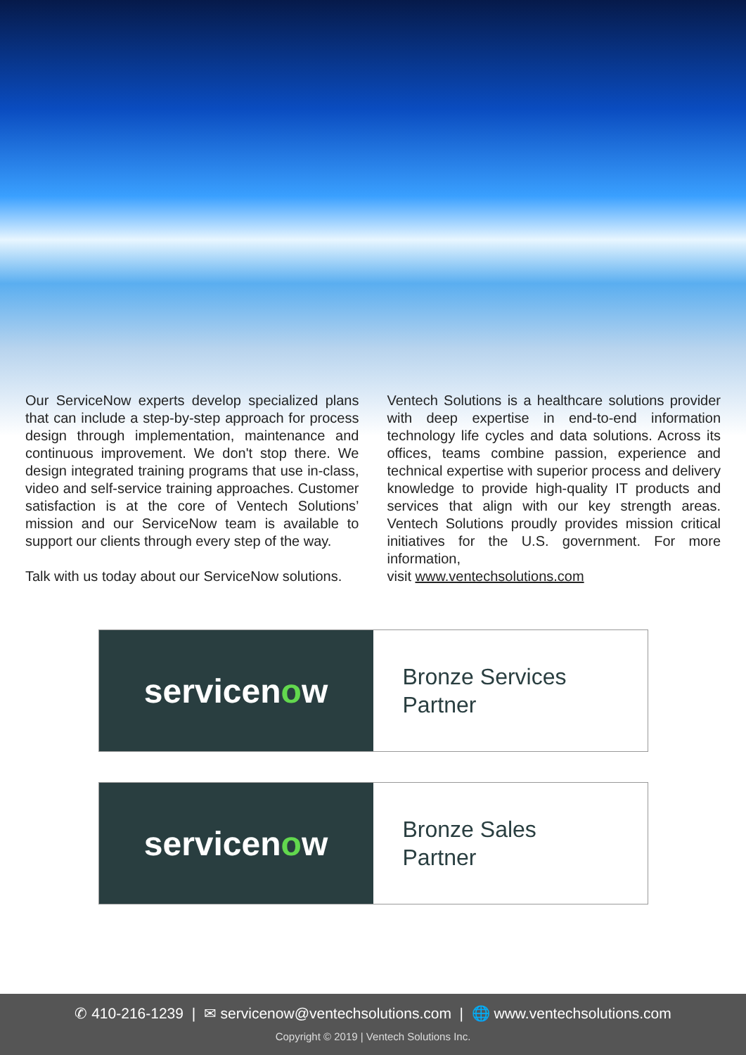Our ServiceNow experts develop specialized plans that can include a step-by-step approach for process design through implementation, maintenance and continuous improvement. We don't stop there. We design integrated training programs that use in-class, video and self-service training approaches. Customer satisfaction is at the core of Ventech Solutions’ mission and our ServiceNow team is available to support our clients through every step of the way.
Talk with us today about our ServiceNow solutions.
Ventech Solutions is a healthcare solutions provider with deep expertise in end-to-end information technology life cycles and data solutions. Across its offices, teams combine passion, experience and technical expertise with superior process and delivery knowledge to provide high-quality IT products and services that align with our key strength areas. Ventech Solutions proudly provides mission critical initiatives for the U.S. government. For more information,
visit www.ventechsolutions.com
servicen o w
Bronze Services
Partner
servicen o w
Bronze Sales
Partner
✆ 410-216-1239 | ✉ servicenow@ventechsolutions.com | 🌐 www.ventechsolutions.com
Copyright © 2019 | Ventech Solutions Inc.